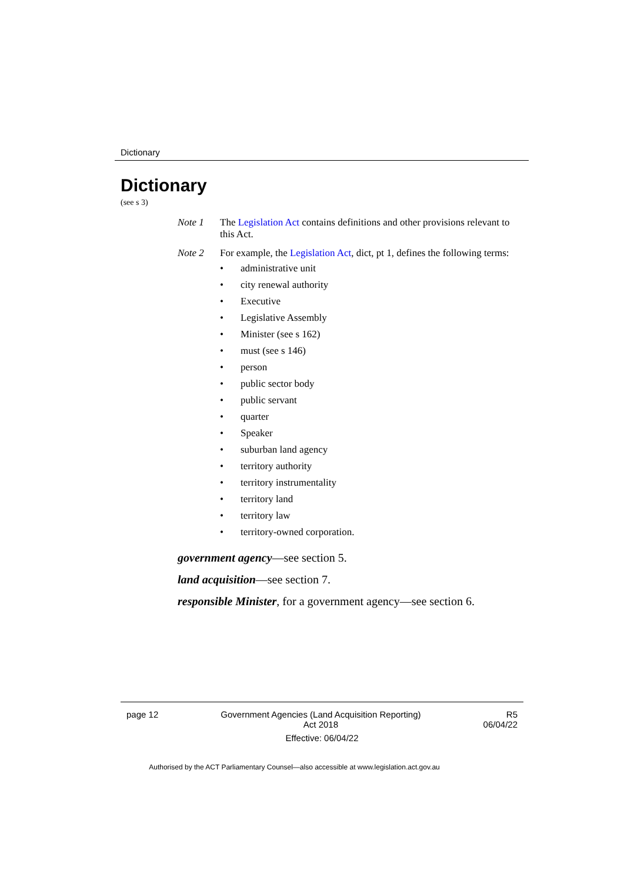Dictionary
Dictionary
(see s 3)
Note 1 The Legislation Act contains definitions and other provisions relevant to this Act.
Note 2 For example, the Legislation Act, dict, pt 1, defines the following terms:
• administrative unit
• city renewal authority
• Executive
• Legislative Assembly
• Minister (see s 162)
• must (see s 146)
• person
• public sector body
• public servant
• quarter
• Speaker
• suburban land agency
• territory authority
• territory instrumentality
• territory land
• territory law
• territory-owned corporation.
government agency—see section 5.
land acquisition—see section 7.
responsible Minister, for a government agency—see section 6.
page 12 Government Agencies (Land Acquisition Reporting)
Act 2018
R5
06/04/22
Effective: 06/04/22
Authorised by the ACT Parliamentary Counsel—also accessible at www.legislation.act.gov.au